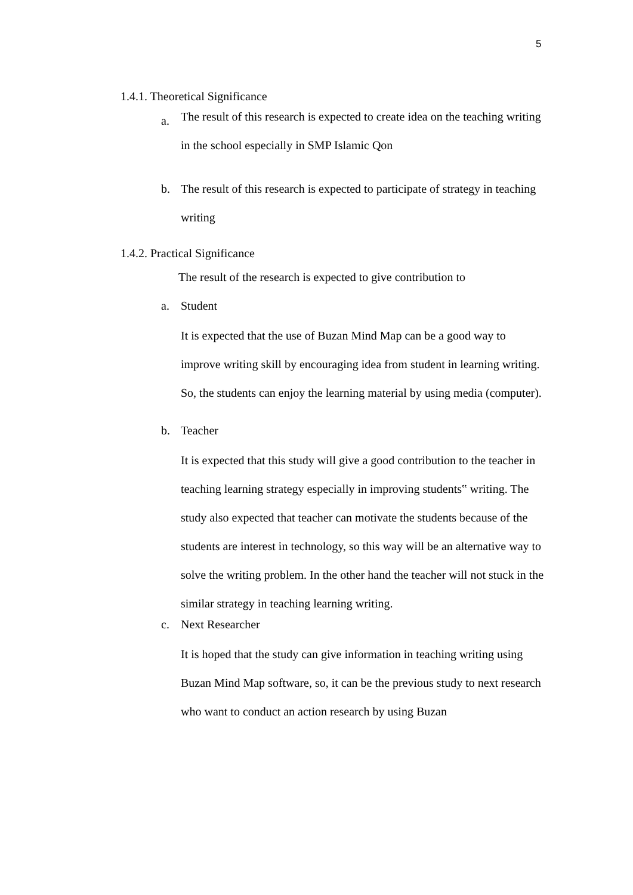5
1.4.1. Theoretical Significance
a. The result of this research is expected to create idea on the teaching writing in the school especially in SMP Islamic Qon
b. The result of this research is expected to participate of strategy in teaching writing
1.4.2. Practical Significance
The result of the research is expected to give contribution to
a. Student
It is expected that the use of Buzan Mind Map can be a good way to improve writing skill by encouraging idea from student in learning writing. So, the students can enjoy the learning material by using media (computer).
b. Teacher
It is expected that this study will give a good contribution to the teacher in teaching learning strategy especially in improving students‟ writing. The study also expected that teacher can motivate the students because of the students are interest in technology, so this way will be an alternative way to solve the writing problem. In the other hand the teacher will not stuck in the similar strategy in teaching learning writing.
c. Next Researcher
It is hoped that the study can give information in teaching writing using Buzan Mind Map software, so, it can be the previous study to next research who want to conduct an action research by using Buzan